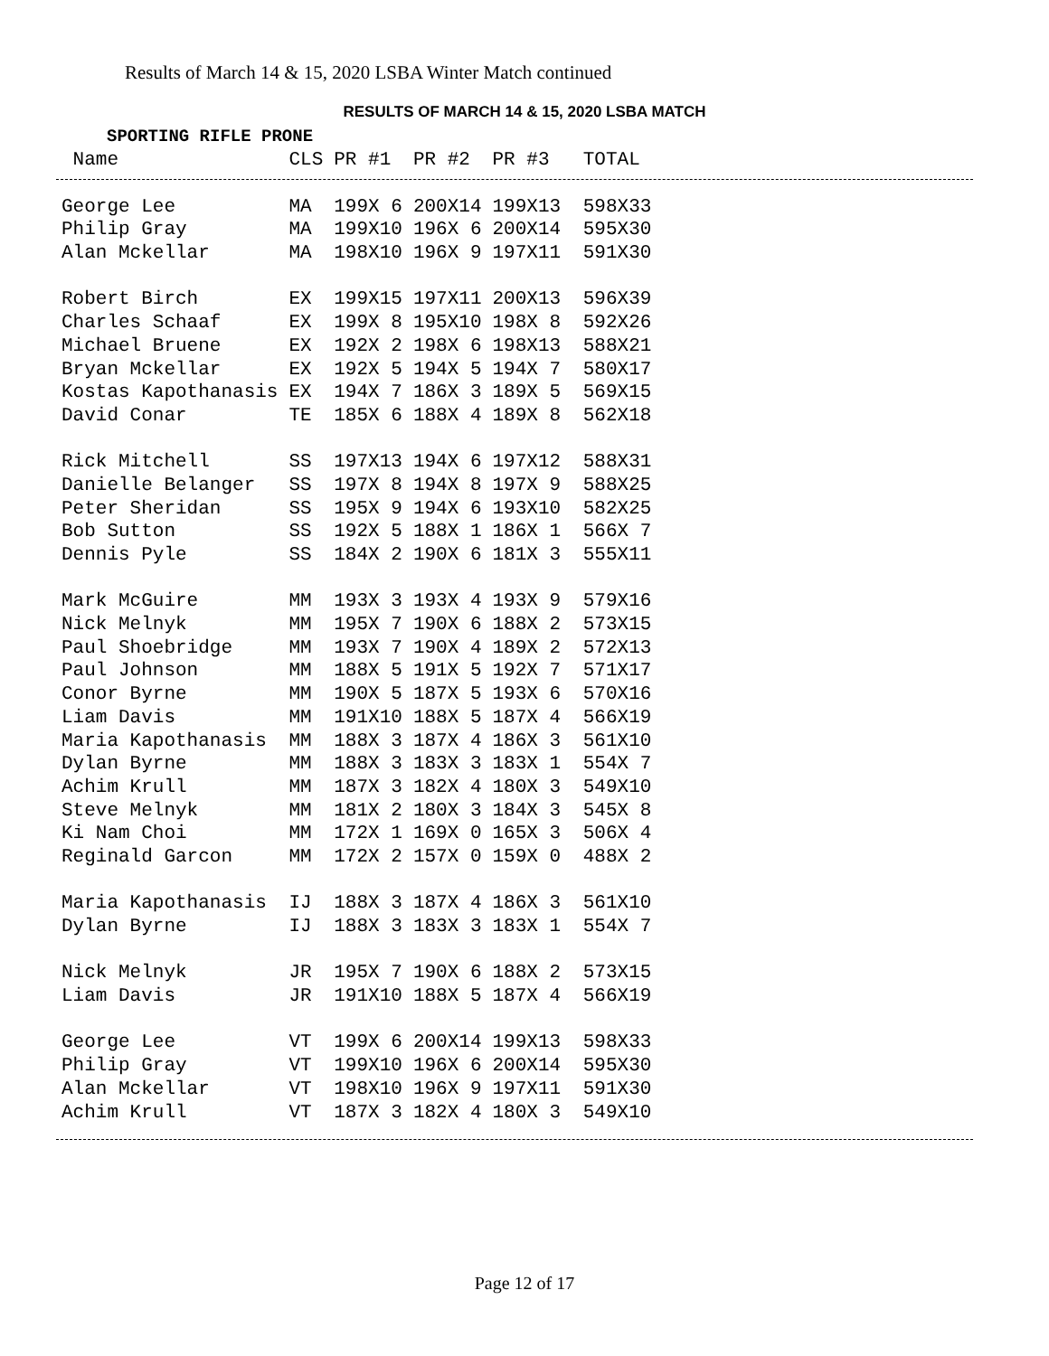Results of March 14 & 15, 2020 LSBA Winter Match continued
RESULTS OF MARCH 14 & 15, 2020 LSBA MATCH
SPORTING RIFLE PRONE
| Name | CLS | PR #1 | PR #2 | PR #3 | TOTAL |
| --- | --- | --- | --- | --- | --- |
| George Lee | MA | 199X 6 | 200X14 | 199X13 | 598X33 |
| Philip Gray | MA | 199X10 | 196X 6 | 200X14 | 595X30 |
| Alan Mckellar | MA | 198X10 | 196X 9 | 197X11 | 591X30 |
| Robert Birch | EX | 199X15 | 197X11 | 200X13 | 596X39 |
| Charles Schaaf | EX | 199X 8 | 195X10 | 198X 8 | 592X26 |
| Michael Bruene | EX | 192X 2 | 198X 6 | 198X13 | 588X21 |
| Bryan Mckellar | EX | 192X 5 | 194X 5 | 194X 7 | 580X17 |
| Kostas Kapothanasis | EX | 194X 7 | 186X 3 | 189X 5 | 569X15 |
| David Conar | TE | 185X 6 | 188X 4 | 189X 8 | 562X18 |
| Rick Mitchell | SS | 197X13 | 194X 6 | 197X12 | 588X31 |
| Danielle Belanger | SS | 197X 8 | 194X 8 | 197X 9 | 588X25 |
| Peter Sheridan | SS | 195X 9 | 194X 6 | 193X10 | 582X25 |
| Bob Sutton | SS | 192X 5 | 188X 1 | 186X 1 | 566X 7 |
| Dennis Pyle | SS | 184X 2 | 190X 6 | 181X 3 | 555X11 |
| Mark McGuire | MM | 193X 3 | 193X 4 | 193X 9 | 579X16 |
| Nick Melnyk | MM | 195X 7 | 190X 6 | 188X 2 | 573X15 |
| Paul Shoebridge | MM | 193X 7 | 190X 4 | 189X 2 | 572X13 |
| Paul Johnson | MM | 188X 5 | 191X 5 | 192X 7 | 571X17 |
| Conor Byrne | MM | 190X 5 | 187X 5 | 193X 6 | 570X16 |
| Liam Davis | MM | 191X10 | 188X 5 | 187X 4 | 566X19 |
| Maria Kapothanasis | MM | 188X 3 | 187X 4 | 186X 3 | 561X10 |
| Dylan Byrne | MM | 188X 3 | 183X 3 | 183X 1 | 554X 7 |
| Achim Krull | MM | 187X 3 | 182X 4 | 180X 3 | 549X10 |
| Steve Melnyk | MM | 181X 2 | 180X 3 | 184X 3 | 545X 8 |
| Ki Nam Choi | MM | 172X 1 | 169X 0 | 165X 3 | 506X 4 |
| Reginald Garcon | MM | 172X 2 | 157X 0 | 159X 0 | 488X 2 |
| Maria Kapothanasis | IJ | 188X 3 | 187X 4 | 186X 3 | 561X10 |
| Dylan Byrne | IJ | 188X 3 | 183X 3 | 183X 1 | 554X 7 |
| Nick Melnyk | JR | 195X 7 | 190X 6 | 188X 2 | 573X15 |
| Liam Davis | JR | 191X10 | 188X 5 | 187X 4 | 566X19 |
| George Lee | VT | 199X 6 | 200X14 | 199X13 | 598X33 |
| Philip Gray | VT | 199X10 | 196X 6 | 200X14 | 595X30 |
| Alan Mckellar | VT | 198X10 | 196X 9 | 197X11 | 591X30 |
| Achim Krull | VT | 187X 3 | 182X 4 | 180X 3 | 549X10 |
Page 12 of 17